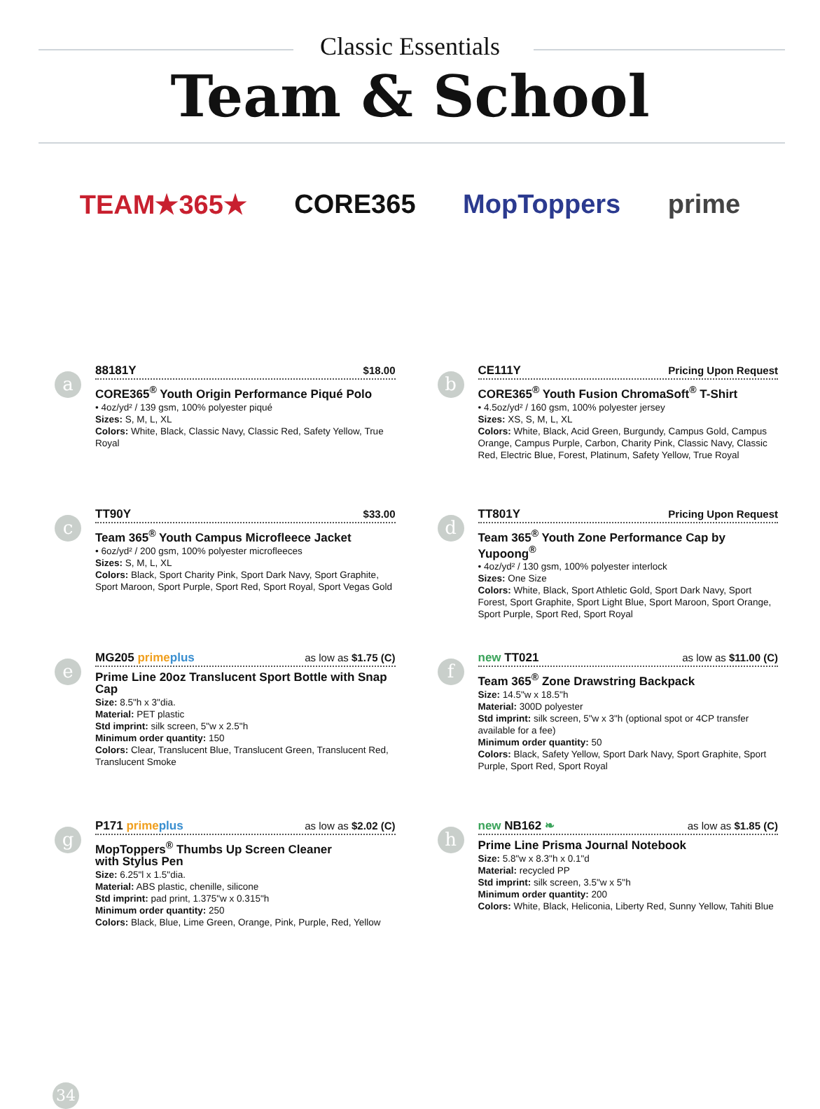Classic Essentials
Team & School
TEAM★365★ CORE365 MopToppers prime
a
88181Y $18.00
CORE365<sup>®</sup> Youth Origin Performance Piqué Polo
• 4oz/yd² / 139 gsm, 100% polyester piqué
Sizes: S, M, L, XL
Colors: White, Black, Classic Navy, Classic Red, Safety Yellow, True Royal
b
CE111Y Pricing Upon Request
CORE365<sup>®</sup> Youth Fusion ChromaSoft<sup>®</sup> T-Shirt
• 4.5oz/yd² / 160 gsm, 100% polyester jersey
Sizes: XS, S, M, L, XL
Colors: White, Black, Acid Green, Burgundy, Campus Gold, Campus Orange, Campus Purple, Carbon, Charity Pink, Classic Navy, Classic Red, Electric Blue, Forest, Platinum, Safety Yellow, True Royal
c
TT90Y $33.00
Team 365<sup>®</sup> Youth Campus Microfleece Jacket
• 6oz/yd² / 200 gsm, 100% polyester microfleeces
Sizes: S, M, L, XL
Colors: Black, Sport Charity Pink, Sport Dark Navy, Sport Graphite, Sport Maroon, Sport Purple, Sport Red, Sport Royal, Sport Vegas Gold
d
TT801Y Pricing Upon Request
Team 365<sup>®</sup> Youth Zone Performance Cap by Yupoong<sup>®</sup>
• 4oz/yd² / 130 gsm, 100% polyester interlock
Sizes: One Size
Colors: White, Black, Sport Athletic Gold, Sport Dark Navy, Sport Forest, Sport Graphite, Sport Light Blue, Sport Maroon, Sport Orange, Sport Purple, Sport Red, Sport Royal
e
MG205 primeplus as low as $1.75 (C)
Prime Line 20oz Translucent Sport Bottle with Snap Cap
Size: 8.5"h x 3"dia.
Material: PET plastic
Std imprint: silk screen, 5"w x 2.5"h
Minimum order quantity: 150
Colors: Clear, Translucent Blue, Translucent Green, Translucent Red, Translucent Smoke
f
new TT021 as low as $11.00 (C)
Team 365<sup>®</sup> Zone Drawstring Backpack
Size: 14.5"w x 18.5"h
Material: 300D polyester
Std imprint: silk screen, 5"w x 3"h (optional spot or 4CP transfer available for a fee)
Minimum order quantity: 50
Colors: Black, Safety Yellow, Sport Dark Navy, Sport Graphite, Sport Purple, Sport Red, Sport Royal
g
P171 primeplus as low as $2.02 (C)
MopToppers<sup>®</sup> Thumbs Up Screen Cleaner
with Stylus Pen
Size: 6.25"l x 1.5"dia.
Material: ABS plastic, chenille, silicone
Std imprint: pad print, 1.375"w x 0.315"h
Minimum order quantity: 250
Colors: Black, Blue, Lime Green, Orange, Pink, Purple, Red, Yellow
h
new NB162 ❧ as low as $1.85 (C)
Prime Line Prisma Journal Notebook
Size: 5.8"w x 8.3"h x 0.1"d
Material: recycled PP
Std imprint: silk screen, 3.5"w x 5"h
Minimum order quantity: 200
Colors: White, Black, Heliconia, Liberty Red, Sunny Yellow, Tahiti Blue
34